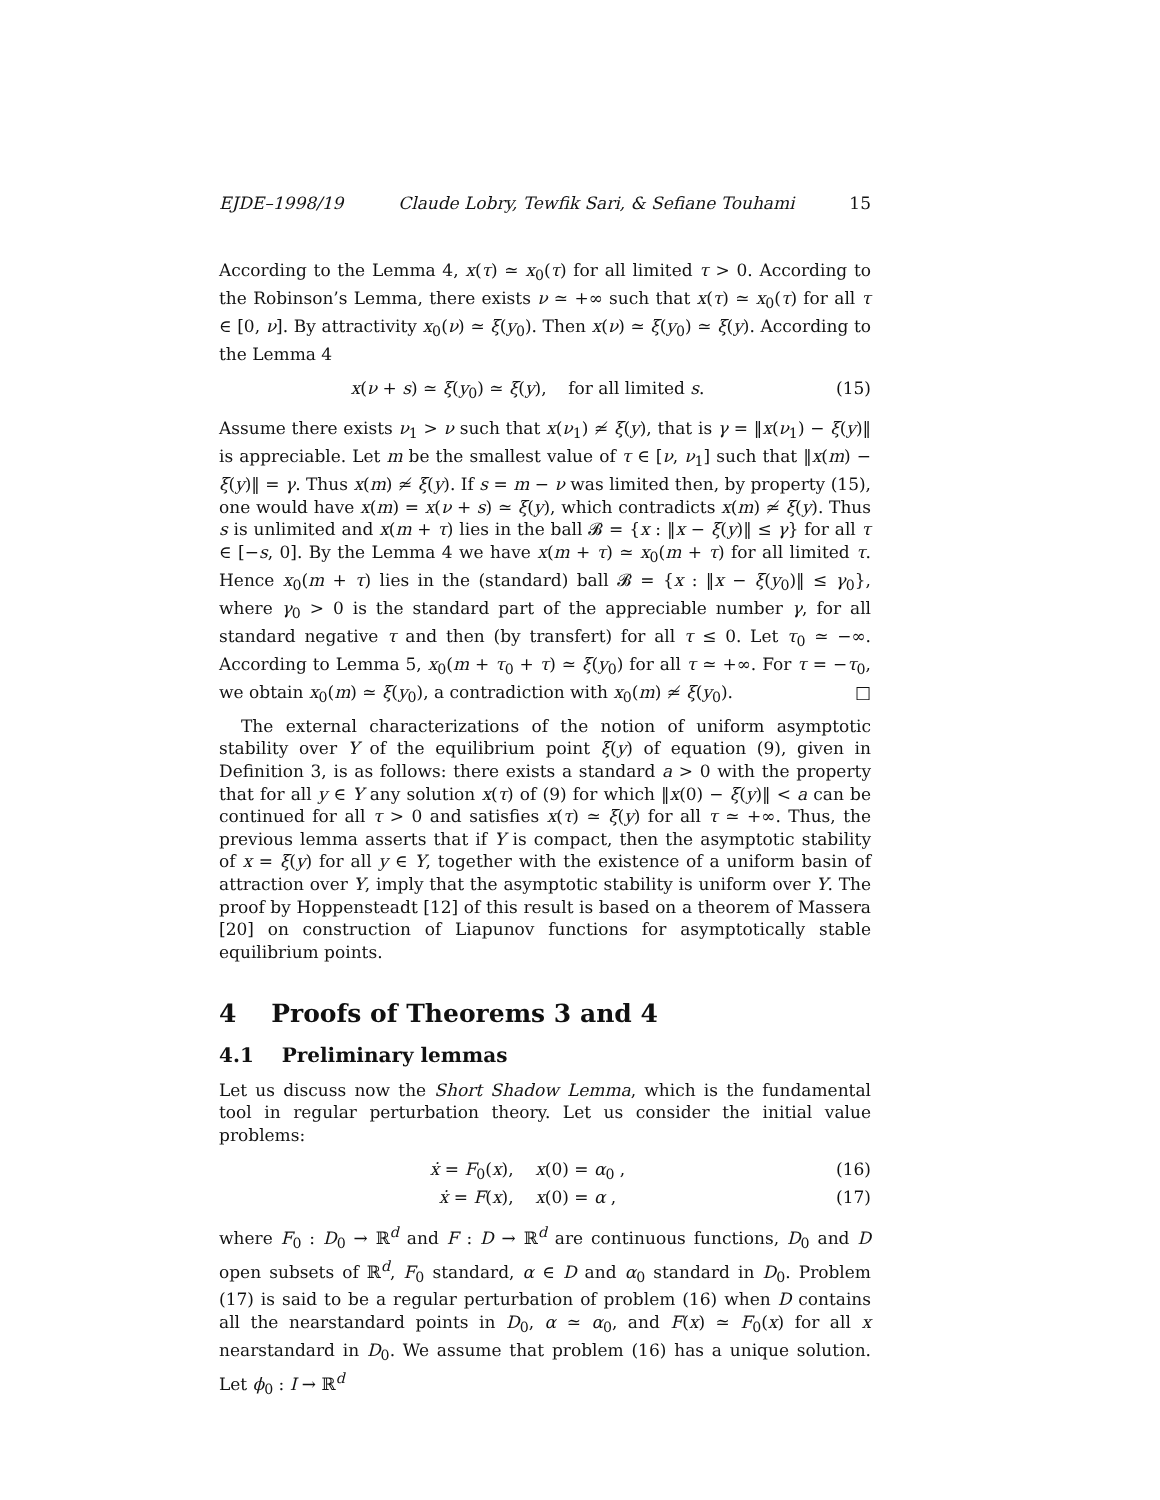EJDE–1998/19 Claude Lobry, Tewfik Sari, & Sefiane Touhami 15
According to the Lemma 4, x(τ) ≃ x<sub>0</sub>(τ) for all limited τ > 0. According to the Robinson’s Lemma, there exists ν ≃ +∞ such that x(τ) ≃ x<sub>0</sub>(τ) for all τ ∈ [0, ν]. By attractivity x<sub>0</sub>(ν) ≃ ξ(y<sub>0</sub>). Then x(ν) ≃ ξ(y<sub>0</sub>) ≃ ξ(y). According to the Lemma 4
x(ν + s) ≃ ξ(y<sub>0</sub>) ≃ ξ(y), for all limited s. (15)
Assume there exists ν<sub>1</sub> > ν such that x(ν<sub>1</sub>) ≄ ξ(y), that is γ = ‖x(ν<sub>1</sub>) − ξ(y)‖ is appreciable. Let m be the smallest value of τ ∈ [ν, ν<sub>1</sub>] such that ‖x(m) − ξ(y)‖ = γ. Thus x(m) ≄ ξ(y). If s = m − ν was limited then, by property (15), one would have x(m) = x(ν + s) ≃ ξ(y), which contradicts x(m) ≄ ξ(y). Thus s is unlimited and x(m + τ) lies in the ball 𝓑 = {x : ‖x − ξ(y)‖ ≤ γ} for all τ ∈ [−s, 0]. By the Lemma 4 we have x(m + τ) ≃ x<sub>0</sub>(m + τ) for all limited τ. Hence x<sub>0</sub>(m + τ) lies in the (standard) ball 𝓑 = {x : ‖x − ξ(y<sub>0</sub>)‖ ≤ γ<sub>0</sub>}, where γ<sub>0</sub> > 0 is the standard part of the appreciable number γ, for all standard negative τ and then (by transfert) for all τ ≤ 0. Let τ<sub>0</sub> ≃ −∞. According to Lemma 5, x<sub>0</sub>(m + τ<sub>0</sub> + τ) ≃ ξ(y<sub>0</sub>) for all τ ≃ +∞. For τ = −τ<sub>0</sub>, we obtain x<sub>0</sub>(m) ≃ ξ(y<sub>0</sub>), a contradiction with x<sub>0</sub>(m) ≄ ξ(y<sub>0</sub>). □
The external characterizations of the notion of uniform asymptotic stability over Y of the equilibrium point ξ(y) of equation (9), given in Definition 3, is as follows: there exists a standard a > 0 with the property that for all y ∈ Y any solution x(τ) of (9) for which ‖x(0) − ξ(y)‖ < a can be continued for all τ > 0 and satisfies x(τ) ≃ ξ(y) for all τ ≃ +∞. Thus, the previous lemma asserts that if Y is compact, then the asymptotic stability of x = ξ(y) for all y ∈ Y, together with the existence of a uniform basin of attraction over Y, imply that the asymptotic stability is uniform over Y. The proof by Hoppensteadt [12] of this result is based on a theorem of Massera [20] on construction of Liapunov functions for asymptotically stable equilibrium points.
4 Proofs of Theorems 3 and 4
4.1 Preliminary lemmas
Let us discuss now the Short Shadow Lemma, which is the fundamental tool in regular perturbation theory. Let us consider the initial value problems:
ẋ = F<sub>0</sub>(x), x(0) = α<sub>0</sub> , (16)
ẋ = F(x), x(0) = α , (17)
where F<sub>0</sub> : D<sub>0</sub> → ℝ<sup>d</sup> and F : D → ℝ<sup>d</sup> are continuous functions, D<sub>0</sub> and D open subsets of ℝ<sup>d</sup>, F<sub>0</sub> standard, α ∈ D and α<sub>0</sub> standard in D<sub>0</sub>. Problem (17) is said to be a regular perturbation of problem (16) when D contains all the nearstandard points in D<sub>0</sub>, α ≃ α<sub>0</sub>, and F(x) ≃ F<sub>0</sub>(x) for all x nearstandard in D<sub>0</sub>. We assume that problem (16) has a unique solution. Let ϕ<sub>0</sub> : I → ℝ<sup>d</sup>